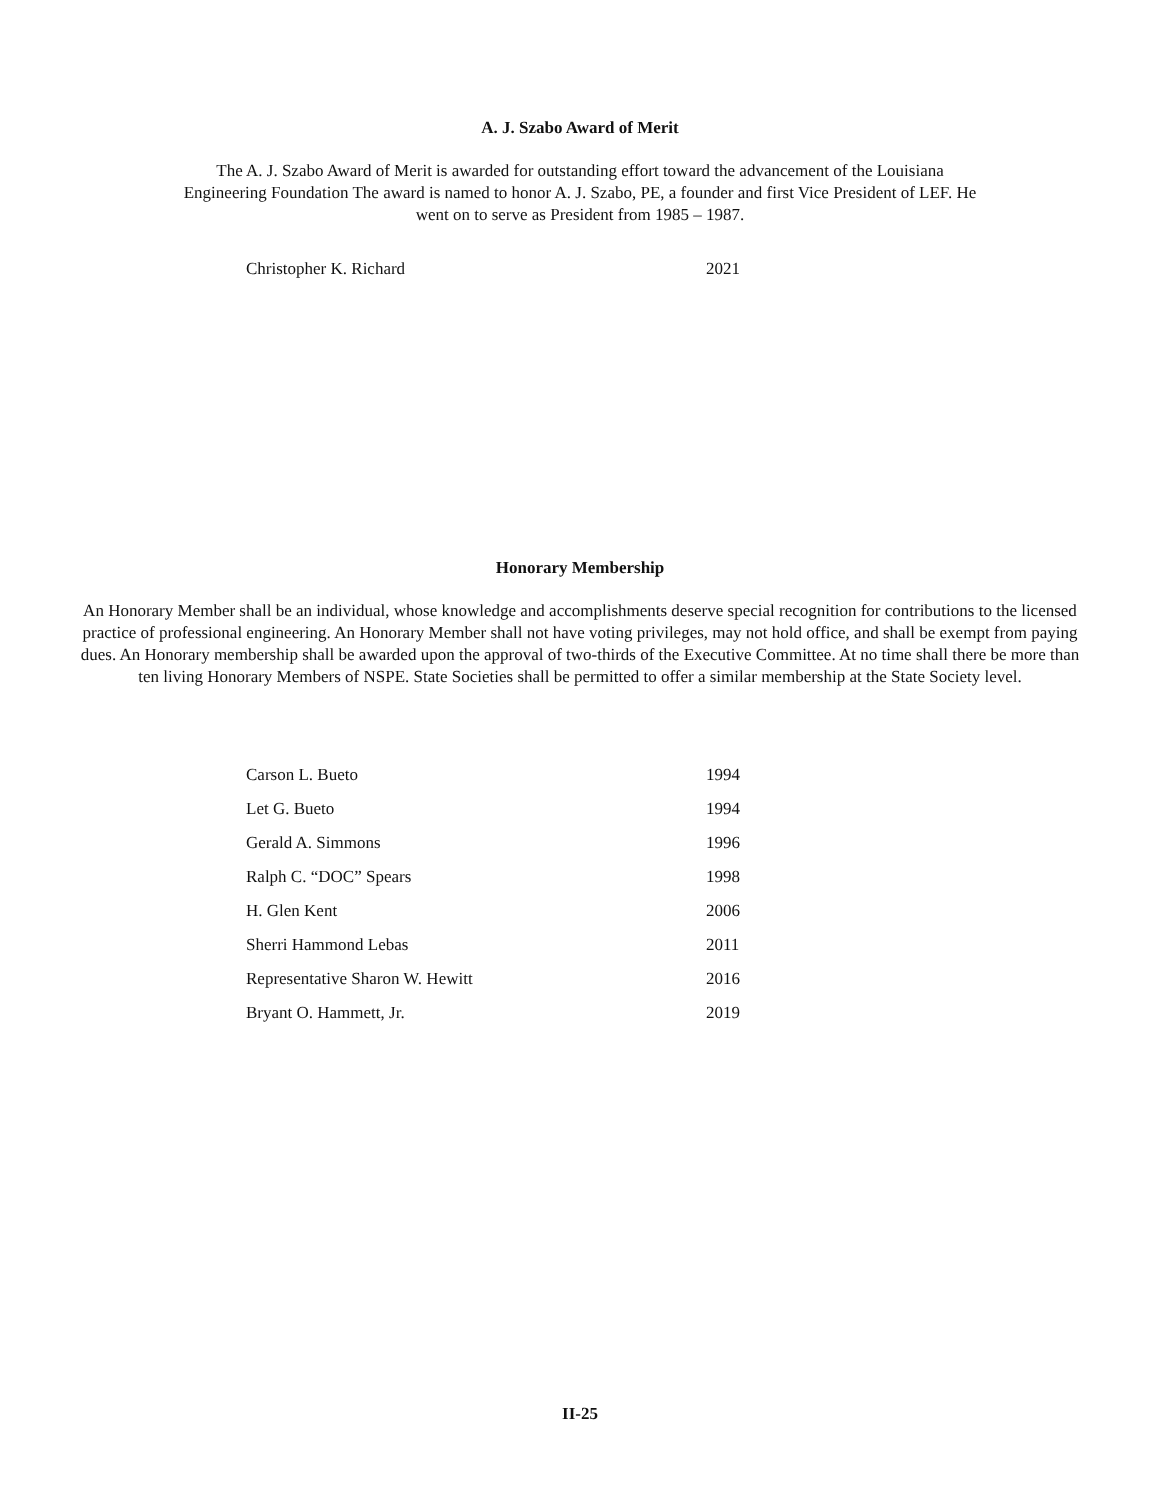A. J. Szabo Award of Merit
The A. J. Szabo Award of Merit is awarded for outstanding effort toward the advancement of the Louisiana Engineering Foundation The award is named to honor A. J. Szabo, PE, a founder and first Vice President of LEF. He went on to serve as President from 1985 – 1987.
| Christopher K. Richard | 2021 |
Honorary Membership
An Honorary Member shall be an individual, whose knowledge and accomplishments deserve special recognition for contributions to the licensed practice of professional engineering. An Honorary Member shall not have voting privileges, may not hold office, and shall be exempt from paying dues. An Honorary membership shall be awarded upon the approval of two-thirds of the Executive Committee. At no time shall there be more than ten living Honorary Members of NSPE. State Societies shall be permitted to offer a similar membership at the State Society level.
| Carson L. Bueto | 1994 |
| Let G. Bueto | 1994 |
| Gerald A. Simmons | 1996 |
| Ralph C. “DOC” Spears | 1998 |
| H. Glen Kent | 2006 |
| Sherri Hammond Lebas | 2011 |
| Representative Sharon W. Hewitt | 2016 |
| Bryant O. Hammett, Jr. | 2019 |
II-25